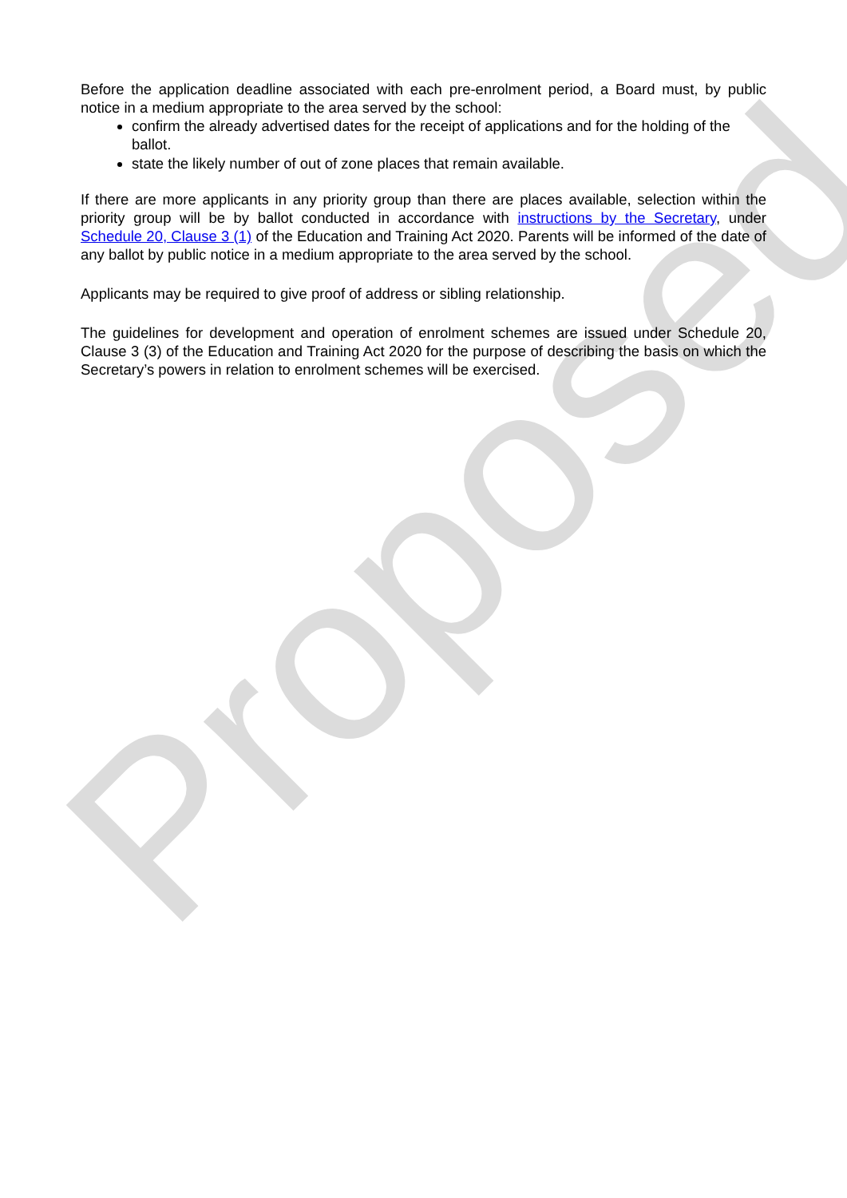Before the application deadline associated with each pre-enrolment period, a Board must, by public notice in a medium appropriate to the area served by the school:
confirm the already advertised dates for the receipt of applications and for the holding of the ballot.
state the likely number of out of zone places that remain available.
If there are more applicants in any priority group than there are places available, selection within the priority group will be by ballot conducted in accordance with instructions by the Secretary, under Schedule 20, Clause 3 (1) of the Education and Training Act 2020. Parents will be informed of the date of any ballot by public notice in a medium appropriate to the area served by the school.
Applicants may be required to give proof of address or sibling relationship.
The guidelines for development and operation of enrolment schemes are issued under Schedule 20, Clause 3 (3) of the Education and Training Act 2020 for the purpose of describing the basis on which the Secretary’s powers in relation to enrolment schemes will be exercised.
Proposed